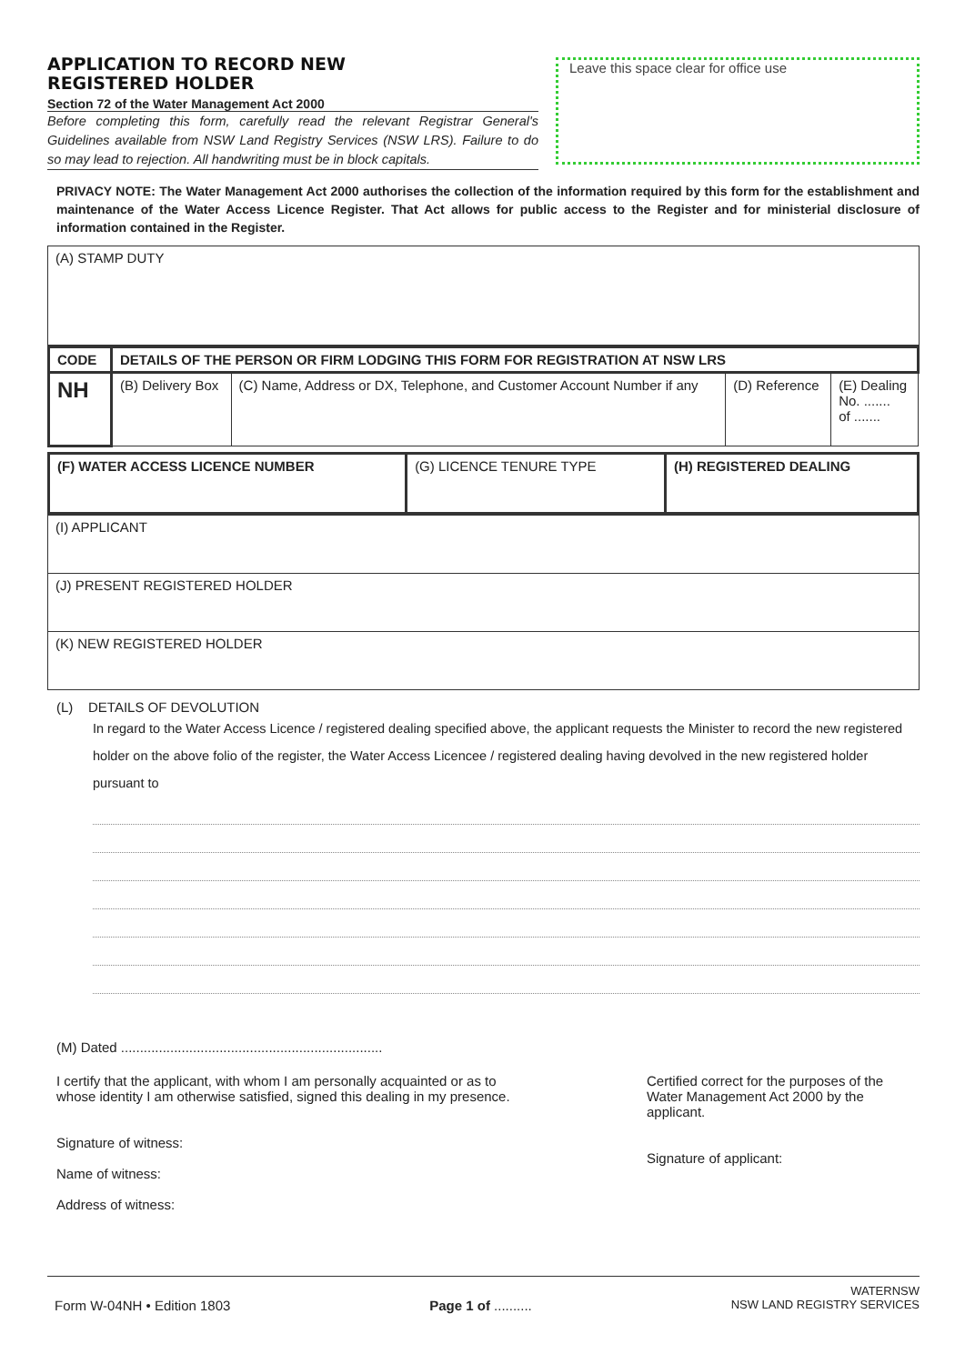APPLICATION TO RECORD NEW
REGISTERED HOLDER
Section 72 of the Water Management Act 2000
Before completing this form, carefully read the relevant Registrar General's Guidelines available from NSW Land Registry Services (NSW LRS). Failure to do so may lead to rejection. All handwriting must be in block capitals.
Leave this space clear for office use
PRIVACY NOTE: The Water Management Act 2000 authorises the collection of the information required by this form for the establishment and maintenance of the Water Access Licence Register. That Act allows for public access to the Register and for ministerial disclosure of information contained in the Register.
| (A) STAMP DUTY |
| CODE | DETAILS OF THE PERSON OR FIRM LODGING THIS FORM FOR REGISTRATION AT NSW LRS | | | |
| --- | --- | --- | --- | --- |
| NH | (B) Delivery Box | (C) Name, Address or DX, Telephone, and Customer Account Number if any | (D) Reference | (E) Dealing No. ....... of ....... |
| (F) WATER ACCESS LICENCE NUMBER | (G) LICENCE TENURE TYPE | (H) REGISTERED DEALING |
| (I) APPLICANT |
| (J) PRESENT REGISTERED HOLDER |
| (K) NEW REGISTERED HOLDER |
(L) DETAILS OF DEVOLUTION
In regard to the Water Access Licence / registered dealing specified above, the applicant requests the Minister to record the new registered holder on the above folio of the register, the Water Access Licencee / registered dealing having devolved in the new registered holder pursuant to
(M) Dated .....................................................................
I certify that the applicant, with whom I am personally acquainted or as to whose identity I am otherwise satisfied, signed this dealing in my presence.
Signature of witness:
Name of witness:
Address of witness:
Certified correct for the purposes of the Water Management Act 2000 by the applicant.
Signature of applicant:
Form W-04NH • Edition 1803 Page 1 of .......... WATERNSW
NSW LAND REGISTRY SERVICES